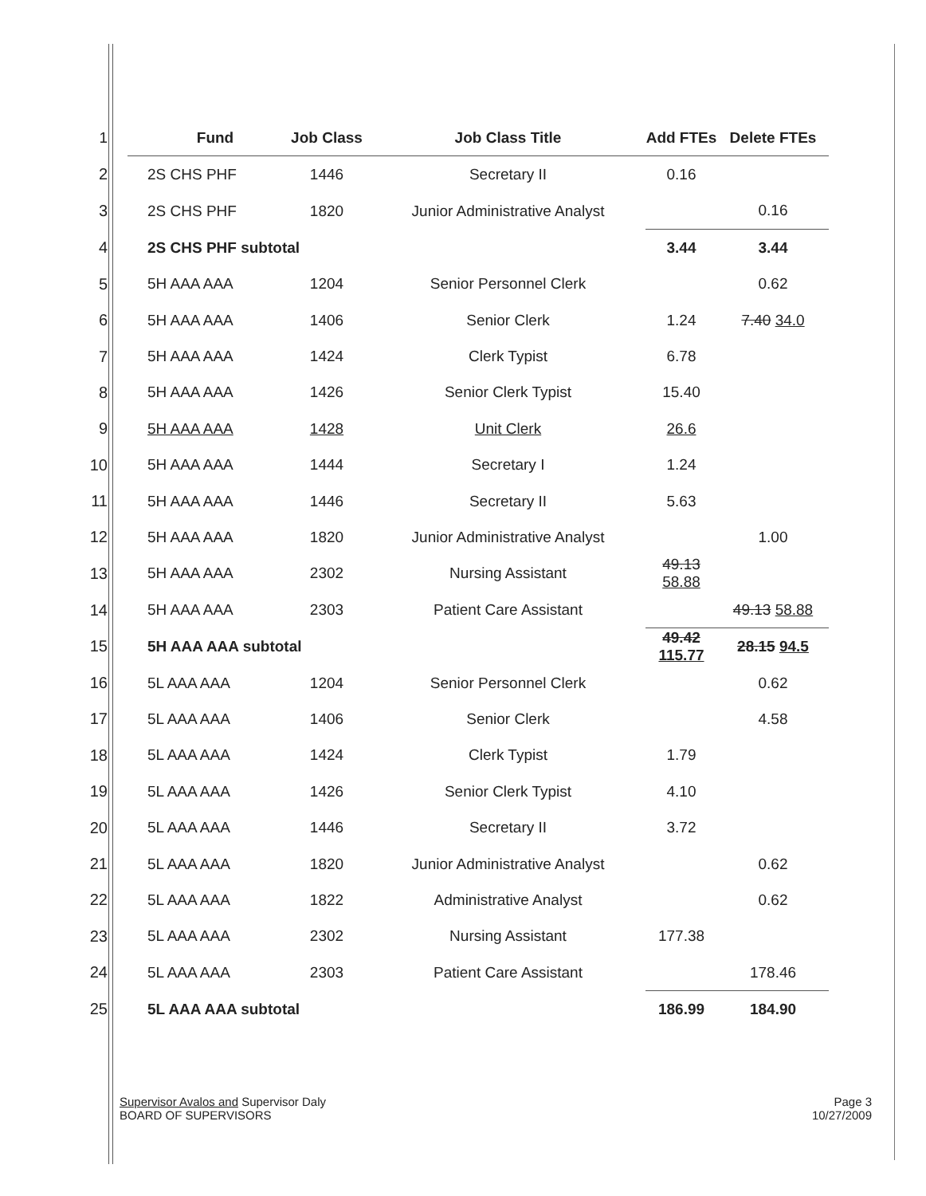| 1 | Fund | Job Class | Job Class Title | Add FTEs | Delete FTEs |
| --- | --- | --- | --- | --- | --- |
| 2 | 2S CHS PHF | 1446 | Secretary II | 0.16 | |
| 3 | 2S CHS PHF | 1820 | Junior Administrative Analyst | | 0.16 |
| 4 | 2S CHS PHF subtotal | | | 3.44 | 3.44 |
| 5 | 5H AAA AAA | 1204 | Senior Personnel Clerk | | 0.62 |
| 6 | 5H AAA AAA | 1406 | Senior Clerk | 1.24 | 7.40 34.0 |
| 7 | 5H AAA AAA | 1424 | Clerk Typist | 6.78 | |
| 8 | 5H AAA AAA | 1426 | Senior Clerk Typist | 15.40 | |
| 9 | 5H AAA AAA | 1428 | Unit Clerk | 26.6 | |
| 10 | 5H AAA AAA | 1444 | Secretary I | 1.24 | |
| 11 | 5H AAA AAA | 1446 | Secretary II | 5.63 | |
| 12 | 5H AAA AAA | 1820 | Junior Administrative Analyst | | 1.00 |
| 13 | 5H AAA AAA | 2302 | Nursing Assistant | 49.13 58.88 | |
| 14 | 5H AAA AAA | 2303 | Patient Care Assistant | | 49.13 58.88 |
| 15 | 5H AAA AAA subtotal | | | 49.42 115.77 | 28.15 94.5 |
| 16 | 5L AAA AAA | 1204 | Senior Personnel Clerk | | 0.62 |
| 17 | 5L AAA AAA | 1406 | Senior Clerk | | 4.58 |
| 18 | 5L AAA AAA | 1424 | Clerk Typist | 1.79 | |
| 19 | 5L AAA AAA | 1426 | Senior Clerk Typist | 4.10 | |
| 20 | 5L AAA AAA | 1446 | Secretary II | 3.72 | |
| 21 | 5L AAA AAA | 1820 | Junior Administrative Analyst | | 0.62 |
| 22 | 5L AAA AAA | 1822 | Administrative Analyst | | 0.62 |
| 23 | 5L AAA AAA | 2302 | Nursing Assistant | 177.38 | |
| 24 | 5L AAA AAA | 2303 | Patient Care Assistant | | 178.46 |
| 25 | 5L AAA AAA subtotal | | | 186.99 | 184.90 |
Supervisor Avalos and Supervisor Daly
BOARD OF SUPERVISORS
Page 3
10/27/2009